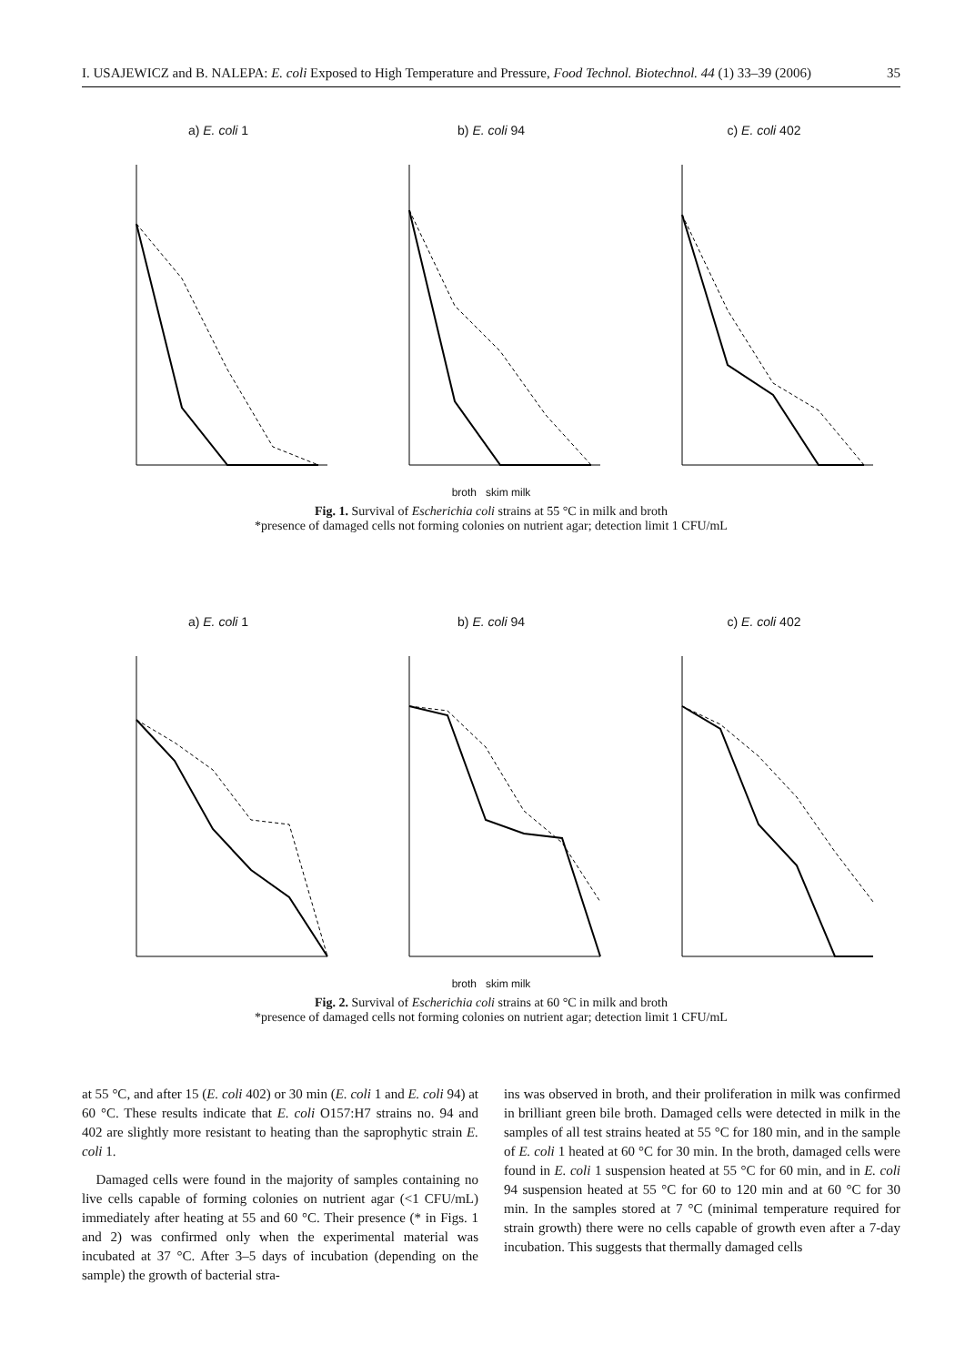I. USAJEWICZ and B. NALEPA: E. coli Exposed to High Temperature and Pressure, Food Technol. Biotechnol. 44 (1) 33–39 (2006) 35
a) E. coli 1 b) E. coli 94 c) E. coli 402
broth skim milk
Fig. 1. Survival of Escherichia coli strains at 55 °C in milk and broth
*presence of damaged cells not forming colonies on nutrient agar; detection limit 1 CFU/mL
a) E. coli 1 b) E. coli 94 c) E. coli 402
broth skim milk
Fig. 2. Survival of Escherichia coli strains at 60 °C in milk and broth
*presence of damaged cells not forming colonies on nutrient agar; detection limit 1 CFU/mL
at 55 °C, and after 15 (E. coli 402) or 30 min (E. coli 1 and E. coli 94) at 60 °C. These results indicate that E. coli O157:H7 strains no. 94 and 402 are slightly more resistant to heating than the saprophytic strain E. coli 1.
Damaged cells were found in the majority of samples containing no live cells capable of forming colonies on nutrient agar (<1 CFU/mL) immediately after heating at 55 and 60 °C. Their presence (* in Figs. 1 and 2) was confirmed only when the experimental material was incubated at 37 °C. After 3–5 days of incubation (depending on the sample) the growth of bacterial stra-
ins was observed in broth, and their proliferation in milk was confirmed in brilliant green bile broth. Damaged cells were detected in milk in the samples of all test strains heated at 55 °C for 180 min, and in the sample of E. coli 1 heated at 60 °C for 30 min. In the broth, damaged cells were found in E. coli 1 suspension heated at 55 °C for 60 min, and in E. coli 94 suspension heated at 55 °C for 60 to 120 min and at 60 °C for 30 min. In the samples stored at 7 °C (minimal temperature required for strain growth) there were no cells capable of growth even after a 7-day incubation. This suggests that thermally damaged cells